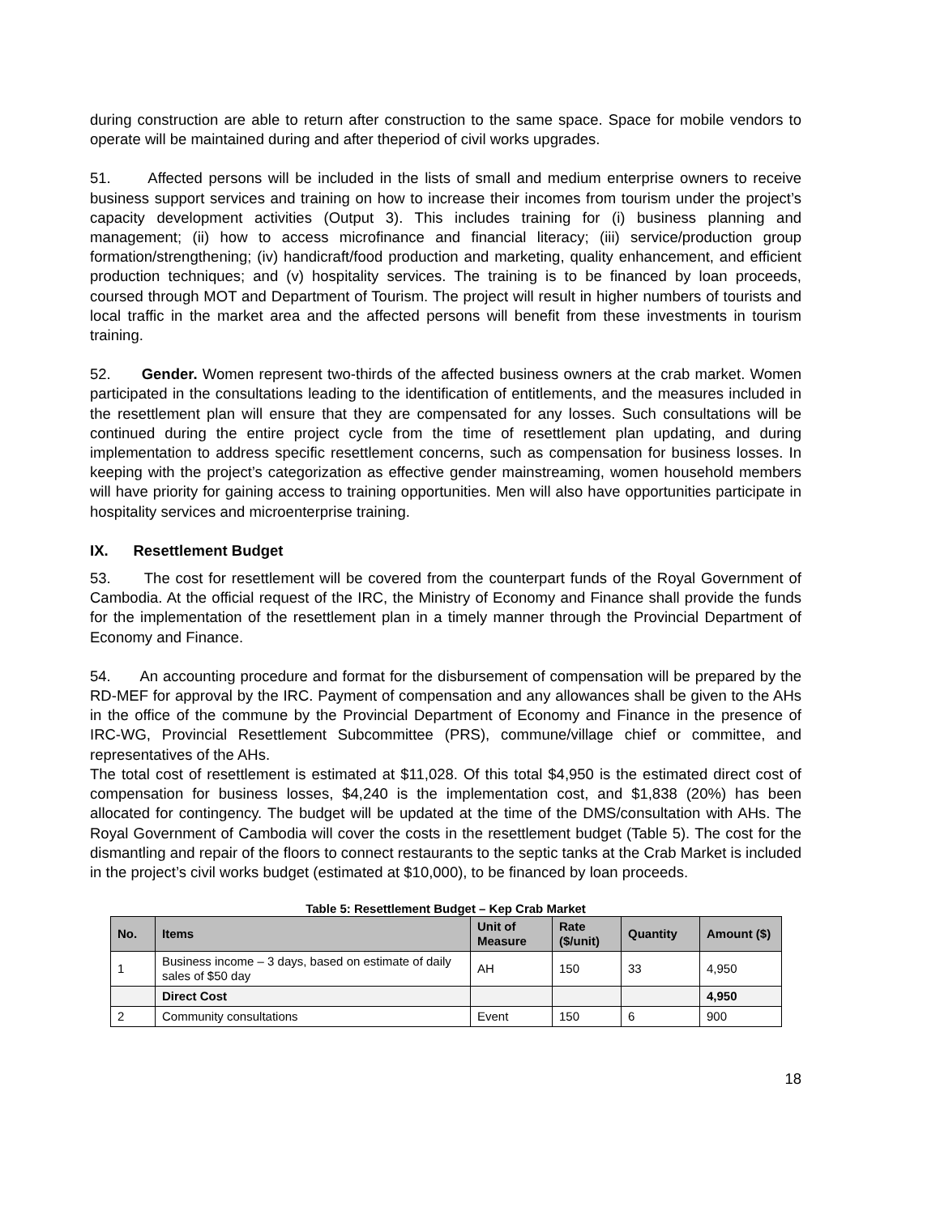during construction are able to return after construction to the same space. Space for mobile vendors to operate will be maintained during and after theperiod of civil works upgrades.
51. Affected persons will be included in the lists of small and medium enterprise owners to receive business support services and training on how to increase their incomes from tourism under the project’s capacity development activities (Output 3). This includes training for (i) business planning and management; (ii) how to access microfinance and financial literacy; (iii) service/production group formation/strengthening; (iv) handicraft/food production and marketing, quality enhancement, and efficient production techniques; and (v) hospitality services. The training is to be financed by loan proceeds, coursed through MOT and Department of Tourism. The project will result in higher numbers of tourists and local traffic in the market area and the affected persons will benefit from these investments in tourism training.
52. Gender. Women represent two-thirds of the affected business owners at the crab market. Women participated in the consultations leading to the identification of entitlements, and the measures included in the resettlement plan will ensure that they are compensated for any losses. Such consultations will be continued during the entire project cycle from the time of resettlement plan updating, and during implementation to address specific resettlement concerns, such as compensation for business losses. In keeping with the project’s categorization as effective gender mainstreaming, women household members will have priority for gaining access to training opportunities. Men will also have opportunities participate in hospitality services and microenterprise training.
IX. Resettlement Budget
53. The cost for resettlement will be covered from the counterpart funds of the Royal Government of Cambodia. At the official request of the IRC, the Ministry of Economy and Finance shall provide the funds for the implementation of the resettlement plan in a timely manner through the Provincial Department of Economy and Finance.
54. An accounting procedure and format for the disbursement of compensation will be prepared by the RD-MEF for approval by the IRC. Payment of compensation and any allowances shall be given to the AHs in the office of the commune by the Provincial Department of Economy and Finance in the presence of IRC-WG, Provincial Resettlement Subcommittee (PRS), commune/village chief or committee, and representatives of the AHs.
The total cost of resettlement is estimated at $11,028. Of this total $4,950 is the estimated direct cost of compensation for business losses, $4,240 is the implementation cost, and $1,838 (20%) has been allocated for contingency. The budget will be updated at the time of the DMS/consultation with AHs. The Royal Government of Cambodia will cover the costs in the resettlement budget (Table 5). The cost for the dismantling and repair of the floors to connect restaurants to the septic tanks at the Crab Market is included in the project’s civil works budget (estimated at $10,000), to be financed by loan proceeds.
Table 5: Resettlement Budget – Kep Crab Market
| No. | Items | Unit of Measure | Rate ($/unit) | Quantity | Amount ($) |
| --- | --- | --- | --- | --- | --- |
| 1 | Business income – 3 days, based on estimate of daily sales of $50 day | AH | 150 | 33 | 4,950 |
| | Direct Cost | | | | 4,950 |
| 2 | Community consultations | Event | 150 | 6 | 900 |
18